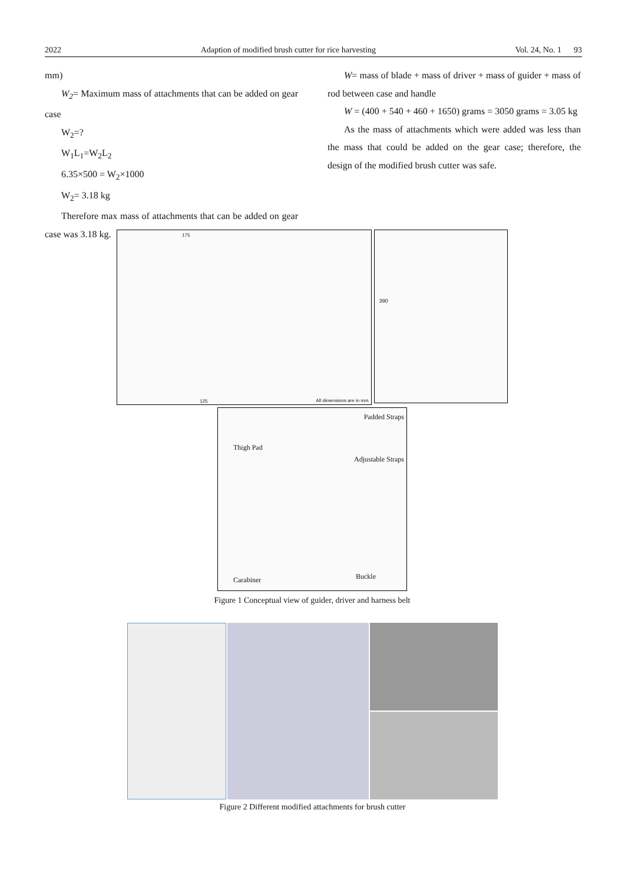2022 Adaption of modified brush cutter for rice harvesting Vol. 24, No. 1 93
mm)
W<sub>2</sub>= Maximum mass of attachments that can be added on gear case
W<sub>2</sub>=?
W<sub>1</sub>L<sub>1</sub>=W<sub>2</sub>L<sub>2</sub>
6.35×500 = W<sub>2</sub>×1000
W<sub>2</sub>= 3.18 kg
Therefore max mass of attachments that can be added on gear case was 3.18 kg.
W= mass of blade + mass of driver + mass of guider + mass of rod between case and handle
W = (400 + 540 + 460 + 1650) grams = 3050 grams = 3.05 kg
As the mass of attachments which were added was less than the mass that could be added on the gear case; therefore, the design of the modified brush cutter was safe.
175
125 All dimensions are in mm
390
Padded Straps
Thigh Pad
Adjustable Straps
Carabiner Buckle
Figure 1 Conceptual view of guider, driver and harness belt
Figure 2 Different modified attachments for brush cutter